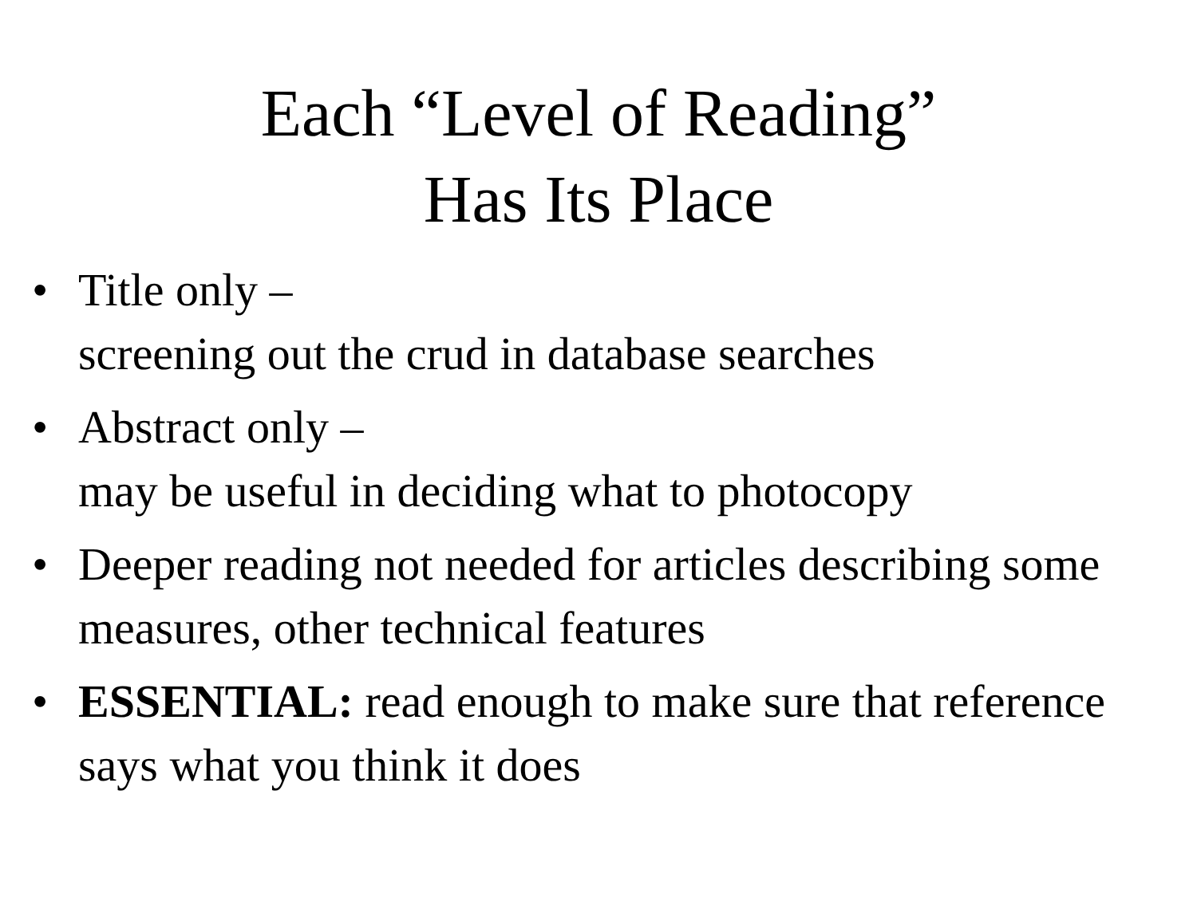Each “Level of Reading”
Has Its Place
• Title only –
screening out the crud in database searches
• Abstract only –
may be useful in deciding what to photocopy
• Deeper reading not needed for articles describing some measures, other technical features
• ESSENTIAL: read enough to make sure that reference says what you think it does